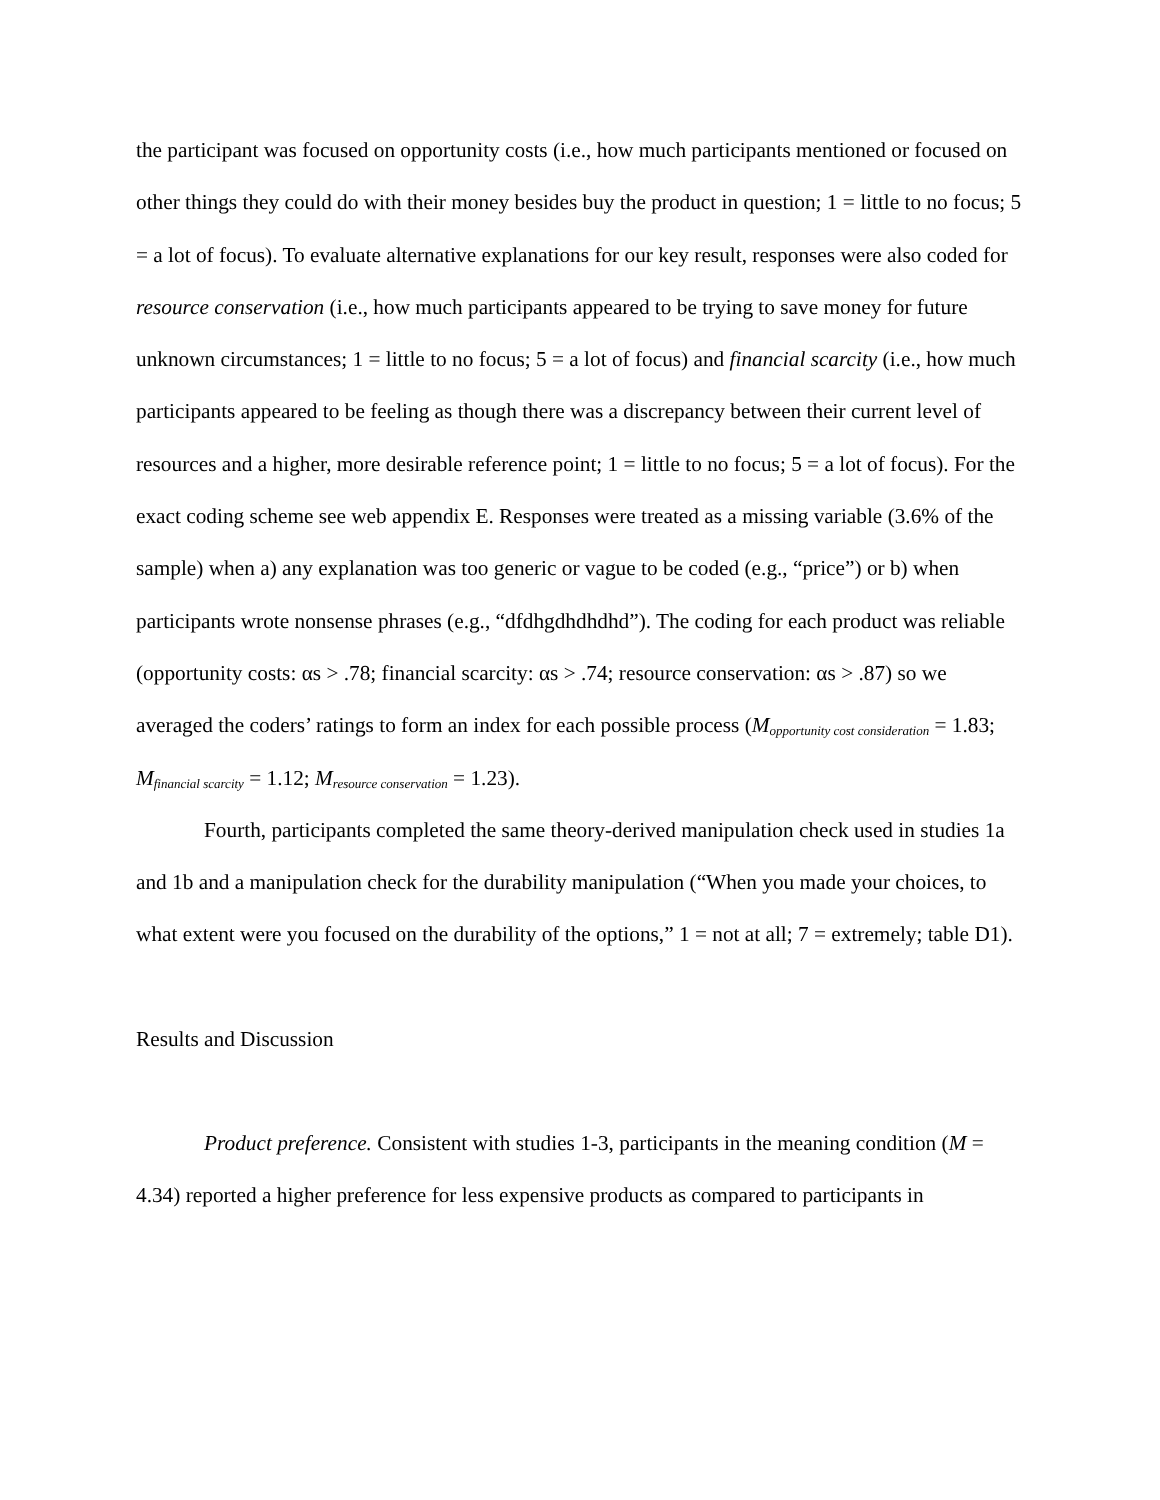the participant was focused on opportunity costs (i.e., how much participants mentioned or focused on other things they could do with their money besides buy the product in question; 1 = little to no focus; 5 = a lot of focus). To evaluate alternative explanations for our key result, responses were also coded for resource conservation (i.e., how much participants appeared to be trying to save money for future unknown circumstances; 1 = little to no focus; 5 = a lot of focus) and financial scarcity (i.e., how much participants appeared to be feeling as though there was a discrepancy between their current level of resources and a higher, more desirable reference point; 1 = little to no focus; 5 = a lot of focus). For the exact coding scheme see web appendix E. Responses were treated as a missing variable (3.6% of the sample) when a) any explanation was too generic or vague to be coded (e.g., “price”) or b) when participants wrote nonsense phrases (e.g., “dfdhgdhdhdhd”). The coding for each product was reliable (opportunity costs: αs > .78; financial scarcity: αs > .74; resource conservation: αs > .87) so we averaged the coders’ ratings to form an index for each possible process (M<sub>opportunity cost consideration</sub> = 1.83; M<sub>financial scarcity</sub> = 1.12; M<sub>resource conservation</sub> = 1.23).
Fourth, participants completed the same theory-derived manipulation check used in studies 1a and 1b and a manipulation check for the durability manipulation (“When you made your choices, to what extent were you focused on the durability of the options,” 1 = not at all; 7 = extremely; table D1).
Results and Discussion
Product preference. Consistent with studies 1-3, participants in the meaning condition (M = 4.34) reported a higher preference for less expensive products as compared to participants in